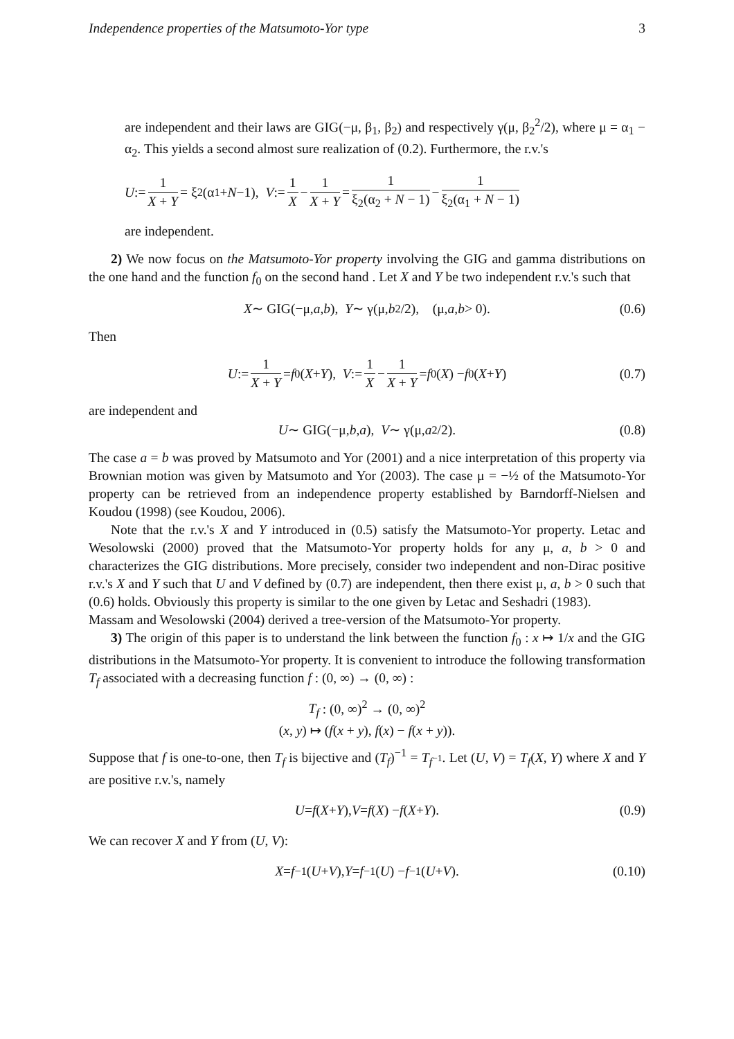Independence properties of the Matsumoto-Yor type 3
are independent and their laws are GIG(−μ, β<sub>1</sub>, β<sub>2</sub>) and respectively γ(μ, β<sub>2</sub><sup>2</sup>/2), where μ = α<sub>1</sub> − α<sub>2</sub>. This yields a second almost sure realization of (0.2). Furthermore, the r.v.'s
U := 1 X + Y = ξ<sub>2</sub>(α<sub>1</sub>+ N −1), V := 1 X − 1 X + Y = 1 ξ<sub>2</sub>(α<sub>2</sub> + N − 1) − 1 ξ<sub>2</sub>(α<sub>1</sub> + N − 1)
are independent.
2) We now focus on the Matsumoto-Yor property involving the GIG and gamma distributions on the one hand and the function f<sub>0</sub> on the second hand . Let X and Y be two independent r.v.'s such that
X ∼ GIG(−μ, a, b), Y ∼ γ(μ, b<sup>2</sup>/2), (μ, a, b > 0). (0.6)
Then
U := 1 X + Y = f<sub>0</sub>(X + Y), V := 1 X − 1 X + Y = f<sub>0</sub>(X) − f<sub>0</sub>(X + Y) (0.7)
are independent and
U ∼ GIG(−μ, b, a), V ∼ γ(μ, a<sup>2</sup>/2). (0.8)
The case a = b was proved by Matsumoto and Yor (2001) and a nice interpretation of this property via Brownian motion was given by Matsumoto and Yor (2003). The case μ = −½ of the Matsumoto-Yor property can be retrieved from an independence property established by Barndorff-Nielsen and Koudou (1998) (see Koudou, 2006).
Note that the r.v.'s X and Y introduced in (0.5) satisfy the Matsumoto-Yor property. Letac and Wesolowski (2000) proved that the Matsumoto-Yor property holds for any μ, a, b > 0 and characterizes the GIG distributions. More precisely, consider two independent and non-Dirac positive r.v.'s X and Y such that U and V defined by (0.7) are independent, then there exist μ, a, b > 0 such that (0.6) holds. Obviously this property is similar to the one given by Letac and Seshadri (1983).
Massam and Wesolowski (2004) derived a tree-version of the Matsumoto-Yor property.
3) The origin of this paper is to understand the link between the function f<sub>0</sub> : x ↦ 1/x and the GIG distributions in the Matsumoto-Yor property. It is convenient to introduce the following transformation T<sub>f</sub> associated with a decreasing function f : (0, ∞) → (0, ∞) :
T<sub>f</sub> : (0, ∞)<sup>2</sup> → (0, ∞)<sup>2</sup>
(x, y) ↦ (f(x + y), f(x) − f(x + y)).
Suppose that f is one-to-one, then T<sub>f</sub> is bijective and (T<sub>f</sub>)<sup>−1</sup> = T<sub>f<sup>−1</sup></sub>. Let (U, V) = T<sub>f</sub>(X, Y) where X and Y are positive r.v.'s, namely
U = f (X + Y), V = f (X) − f (X + Y). (0.9)
We can recover X and Y from (U, V):
X = f<sup>−1</sup>(U + V), Y = f<sup>−1</sup>(U) − f<sup>−1</sup>(U + V). (0.10)